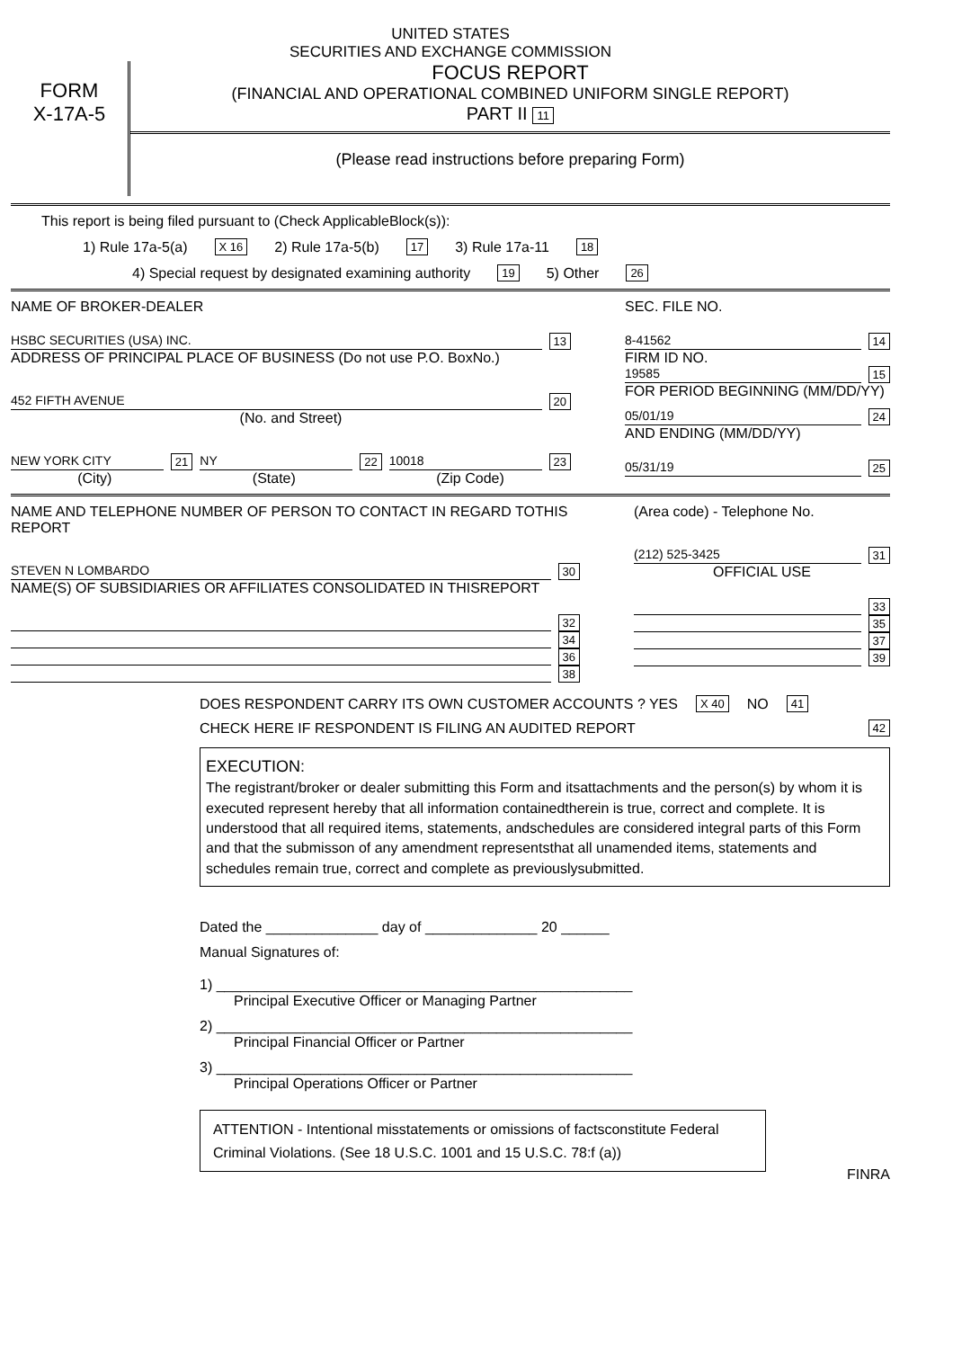UNITED STATES
SECURITIES AND EXCHANGE COMMISSION
FORM
X-17A-5
FOCUS REPORT
(FINANCIAL AND OPERATIONAL COMBINED UNIFORM SINGLE REPORT)
PART II 11
(Please read instructions before preparing Form)
This report is being filed pursuant to (Check ApplicableBlock(s)):
1) Rule 17a-5(a) X 16 2) Rule 17a-5(b) 17 3) Rule 17a-11 18
4) Special request by designated examining authority 19 5) Other 26
NAME OF BROKER-DEALER
HSBC SECURITIES (USA) INC. 13
ADDRESS OF PRINCIPAL PLACE OF BUSINESS (Do not use P.O. BoxNo.)
452 FIFTH AVENUE 20
(No. and Street)
NEW YORK CITY 21 NY 22 10018 23
(City) (State) (Zip Code)
SEC. FILE NO.
8-41562 14
FIRM ID NO.
19585 15
FOR PERIOD BEGINNING (MM/DD/YY)
05/01/19 24
AND ENDING (MM/DD/YY)
05/31/19 25
NAME AND TELEPHONE NUMBER OF PERSON TO CONTACT IN REGARD TOTHIS REPORT
STEVEN N LOMBARDO 30
NAME(S) OF SUBSIDIARIES OR AFFILIATES CONSOLIDATED IN THISREPORT
32
34
36
38
(Area code) - Telephone No.
(212) 525-3425 31
OFFICIAL USE
33
35
37
39
DOES RESPONDENT CARRY ITS OWN CUSTOMER ACCOUNTS ? YES X 40 NO 41
CHECK HERE IF RESPONDENT IS FILING AN AUDITED REPORT 42
EXECUTION:
The registrant/broker or dealer submitting this Form and itsattachments and the person(s) by whom it is executed represent hereby that all information containedtherein is true, correct and complete. It is understood that all required items, statements, andschedules are considered integral parts of this Form and that the submisson of any amendment representsthat all unamended items, statements and schedules remain true, correct and complete as previouslysubmitted.
Dated the ______________ day of ______________ 20 ______
Manual Signatures of:
1) ____________________________________________________
Principal Executive Officer or Managing Partner
2) ____________________________________________________
Principal Financial Officer or Partner
3) ____________________________________________________
Principal Operations Officer or Partner
ATTENTION - Intentional misstatements or omissions of factsconstitute Federal Criminal Violations. (See 18 U.S.C. 1001 and 15 U.S.C. 78:f (a))
FINRA